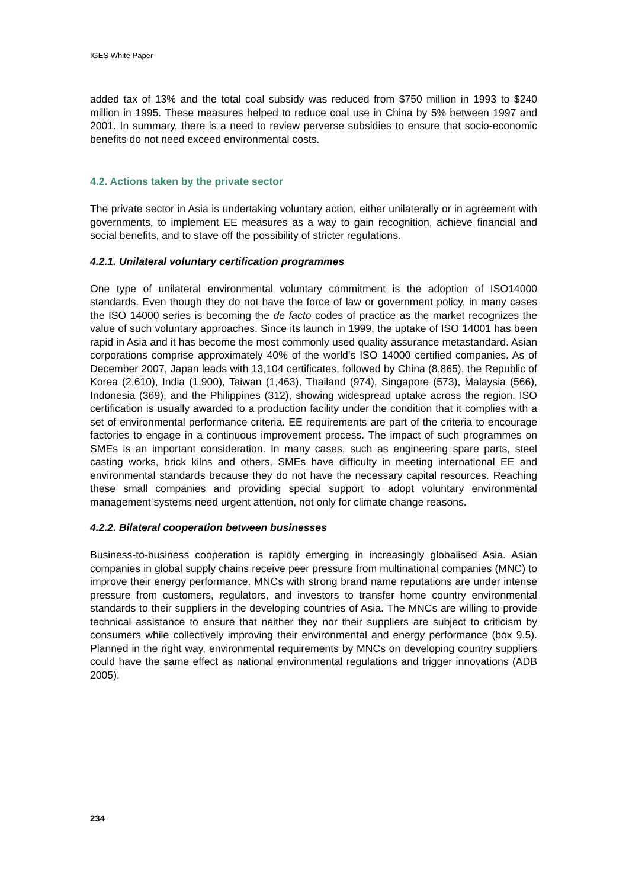IGES White Paper
added tax of 13% and the total coal subsidy was reduced from $750 million in 1993 to $240 million in 1995. These measures helped to reduce coal use in China by 5% between 1997 and 2001. In summary, there is a need to review perverse subsidies to ensure that socio-economic benefits do not need exceed environmental costs.
4.2. Actions taken by the private sector
The private sector in Asia is undertaking voluntary action, either unilaterally or in agreement with governments, to implement EE measures as a way to gain recognition, achieve financial and social benefits, and to stave off the possibility of stricter regulations.
4.2.1. Unilateral voluntary certification programmes
One type of unilateral environmental voluntary commitment is the adoption of ISO14000 standards. Even though they do not have the force of law or government policy, in many cases the ISO 14000 series is becoming the de facto codes of practice as the market recognizes the value of such voluntary approaches. Since its launch in 1999, the uptake of ISO 14001 has been rapid in Asia and it has become the most commonly used quality assurance metastandard. Asian corporations comprise approximately 40% of the world’s ISO 14000 certified companies. As of December 2007, Japan leads with 13,104 certificates, followed by China (8,865), the Republic of Korea (2,610), India (1,900), Taiwan (1,463), Thailand (974), Singapore (573), Malaysia (566), Indonesia (369), and the Philippines (312), showing widespread uptake across the region. ISO certification is usually awarded to a production facility under the condition that it complies with a set of environmental performance criteria. EE requirements are part of the criteria to encourage factories to engage in a continuous improvement process. The impact of such programmes on SMEs is an important consideration. In many cases, such as engineering spare parts, steel casting works, brick kilns and others, SMEs have difficulty in meeting international EE and environmental standards because they do not have the necessary capital resources. Reaching these small companies and providing special support to adopt voluntary environmental management systems need urgent attention, not only for climate change reasons.
4.2.2. Bilateral cooperation between businesses
Business-to-business cooperation is rapidly emerging in increasingly globalised Asia. Asian companies in global supply chains receive peer pressure from multinational companies (MNC) to improve their energy performance. MNCs with strong brand name reputations are under intense pressure from customers, regulators, and investors to transfer home country environmental standards to their suppliers in the developing countries of Asia. The MNCs are willing to provide technical assistance to ensure that neither they nor their suppliers are subject to criticism by consumers while collectively improving their environmental and energy performance (box 9.5). Planned in the right way, environmental requirements by MNCs on developing country suppliers could have the same effect as national environmental regulations and trigger innovations (ADB 2005).
234